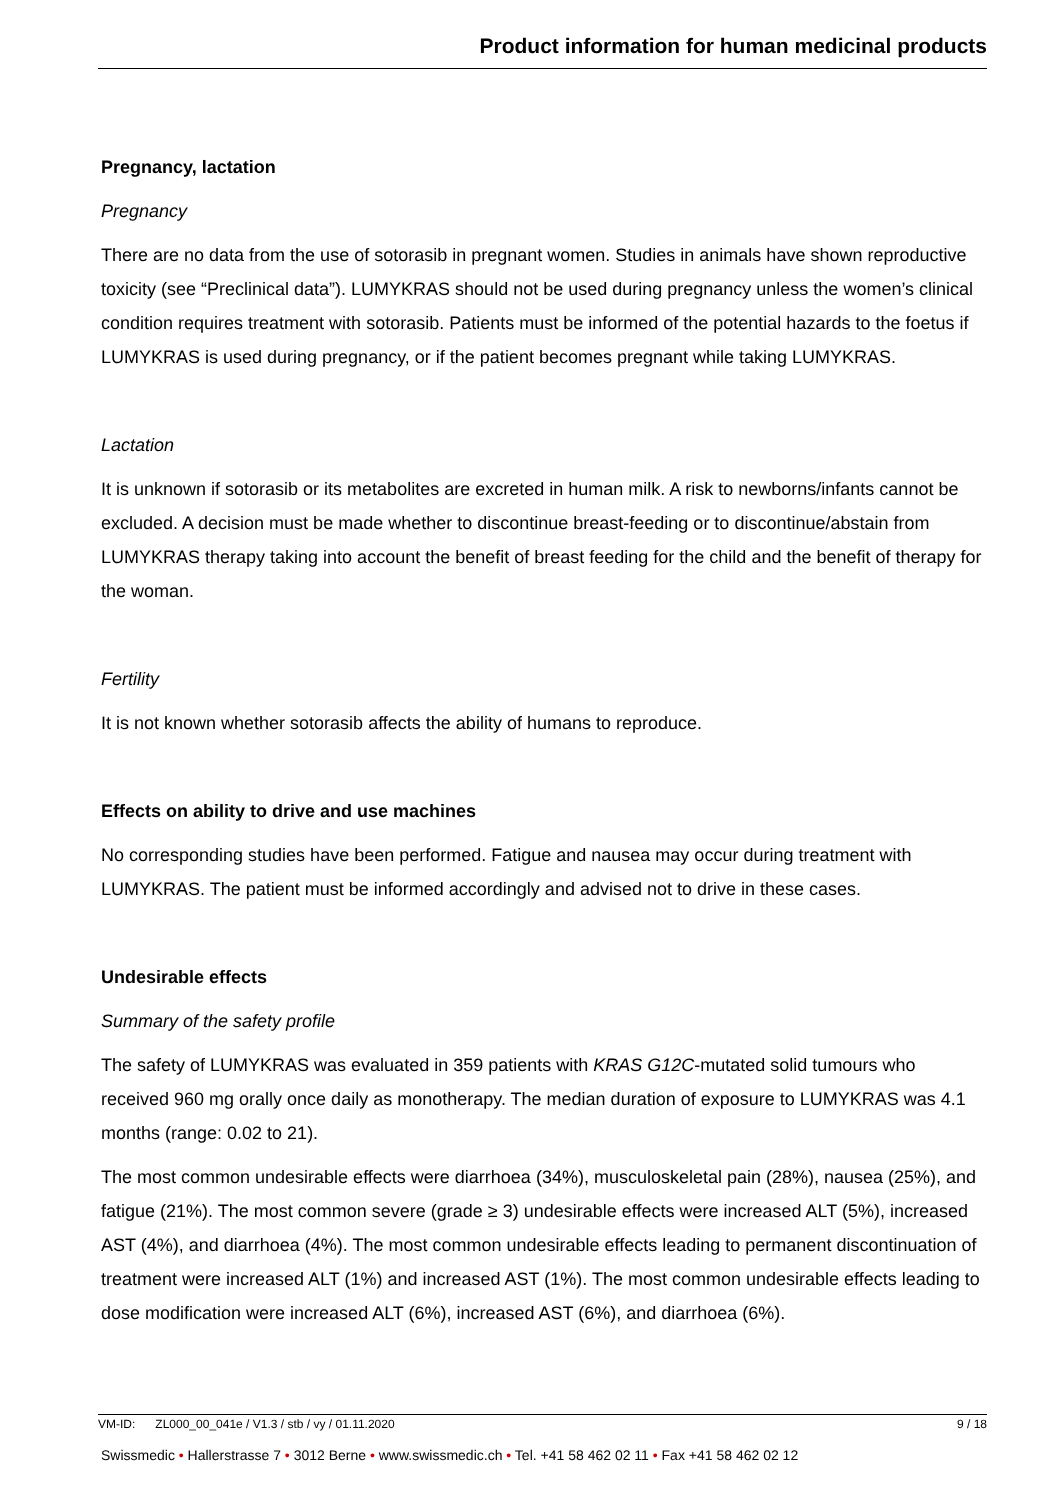Product information for human medicinal products
Pregnancy, lactation
Pregnancy
There are no data from the use of sotorasib in pregnant women. Studies in animals have shown reproductive toxicity (see “Preclinical data”). LUMYKRAS should not be used during pregnancy unless the women’s clinical condition requires treatment with sotorasib. Patients must be informed of the potential hazards to the foetus if LUMYKRAS is used during pregnancy, or if the patient becomes pregnant while taking LUMYKRAS.
Lactation
It is unknown if sotorasib or its metabolites are excreted in human milk. A risk to newborns/infants cannot be excluded. A decision must be made whether to discontinue breast-feeding or to discontinue/abstain from LUMYKRAS therapy taking into account the benefit of breast feeding for the child and the benefit of therapy for the woman.
Fertility
It is not known whether sotorasib affects the ability of humans to reproduce.
Effects on ability to drive and use machines
No corresponding studies have been performed. Fatigue and nausea may occur during treatment with LUMYKRAS. The patient must be informed accordingly and advised not to drive in these cases.
Undesirable effects
Summary of the safety profile
The safety of LUMYKRAS was evaluated in 359 patients with KRAS G12C-mutated solid tumours who received 960 mg orally once daily as monotherapy. The median duration of exposure to LUMYKRAS was 4.1 months (range: 0.02 to 21).
The most common undesirable effects were diarrhoea (34%), musculoskeletal pain (28%), nausea (25%), and fatigue (21%). The most common severe (grade ≥ 3) undesirable effects were increased ALT (5%), increased AST (4%), and diarrhoea (4%). The most common undesirable effects leading to permanent discontinuation of treatment were increased ALT (1%) and increased AST (1%). The most common undesirable effects leading to dose modification were increased ALT (6%), increased AST (6%), and diarrhoea (6%).
VM-ID: ZL000_00_041e / V1.3 / stb / vy / 01.11.2020 9 / 18
Swissmedic • Hallerstrasse 7 • 3012 Berne • www.swissmedic.ch • Tel. +41 58 462 02 11 • Fax +41 58 462 02 12